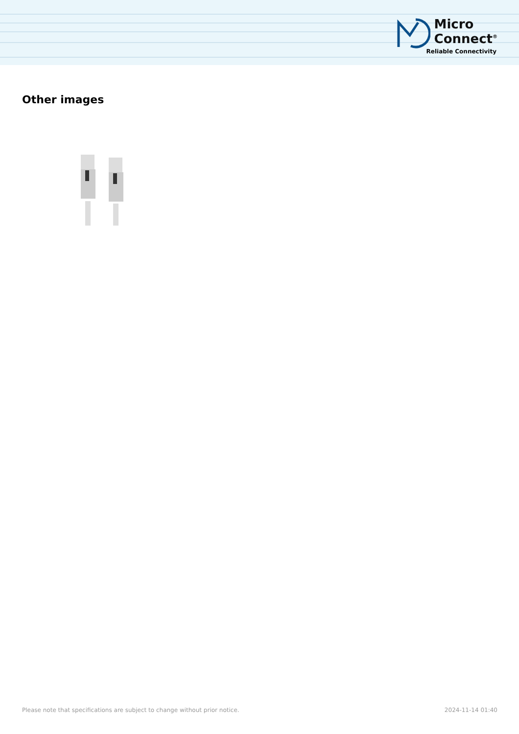Micro
Connect<sup>®</sup>
Reliable Connectivity
Other images
Please note that specifications are subject to change without prior notice. 2024-11-14 01:40